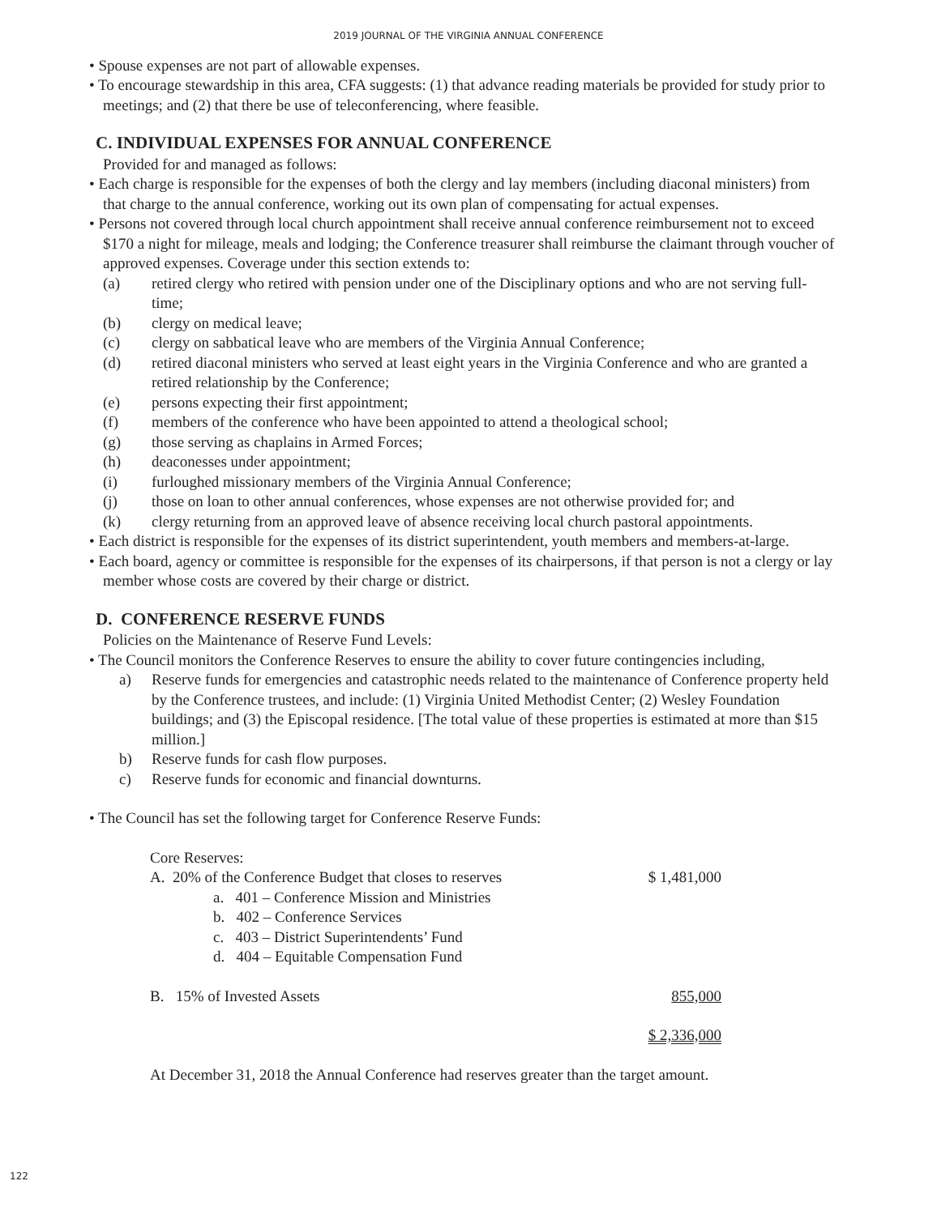2019 JOURNAL OF THE VIRGINIA ANNUAL CONFERENCE
• Spouse expenses are not part of allowable expenses.
• To encourage stewardship in this area, CFA suggests: (1) that advance reading materials be provided for study prior to meetings; and (2) that there be use of teleconferencing, where feasible.
C. INDIVIDUAL EXPENSES FOR ANNUAL CONFERENCE
Provided for and managed as follows:
• Each charge is responsible for the expenses of both the clergy and lay members (including diaconal ministers) from that charge to the annual conference, working out its own plan of compensating for actual expenses.
• Persons not covered through local church appointment shall receive annual conference reimbursement not to exceed $170 a night for mileage, meals and lodging; the Conference treasurer shall reimburse the claimant through voucher of approved expenses. Coverage under this section extends to:
(a) retired clergy who retired with pension under one of the Disciplinary options and who are not serving full-time;
(b) clergy on medical leave;
(c) clergy on sabbatical leave who are members of the Virginia Annual Conference;
(d) retired diaconal ministers who served at least eight years in the Virginia Conference and who are granted a retired relationship by the Conference;
(e) persons expecting their first appointment;
(f) members of the conference who have been appointed to attend a theological school;
(g) those serving as chaplains in Armed Forces;
(h) deaconesses under appointment;
(i) furloughed missionary members of the Virginia Annual Conference;
(j) those on loan to other annual conferences, whose expenses are not otherwise provided for; and
(k) clergy returning from an approved leave of absence receiving local church pastoral appointments.
• Each district is responsible for the expenses of its district superintendent, youth members and members-at-large.
• Each board, agency or committee is responsible for the expenses of its chairpersons, if that person is not a clergy or lay member whose costs are covered by their charge or district.
D. CONFERENCE RESERVE FUNDS
Policies on the Maintenance of Reserve Fund Levels:
• The Council monitors the Conference Reserves to ensure the ability to cover future contingencies including,
a) Reserve funds for emergencies and catastrophic needs related to the maintenance of Conference property held by the Conference trustees, and include: (1) Virginia United Methodist Center; (2) Wesley Foundation buildings; and (3) the Episcopal residence. [The total value of these properties is estimated at more than $15 million.]
b) Reserve funds for cash flow purposes.
c) Reserve funds for economic and financial downturns.
• The Council has set the following target for Conference Reserve Funds:
| Core Reserves: | |
| A. 20% of the Conference Budget that closes to reserves | $ 1,481,000 |
| a. 401 – Conference Mission and Ministries | |
| b. 402 – Conference Services | |
| c. 403 – District Superintendents’ Fund | |
| d. 404 – Equitable Compensation Fund | |
| B. 15% of Invested Assets | 855,000 |
| | $ 2,336,000 |
At December 31, 2018 the Annual Conference had reserves greater than the target amount.
122